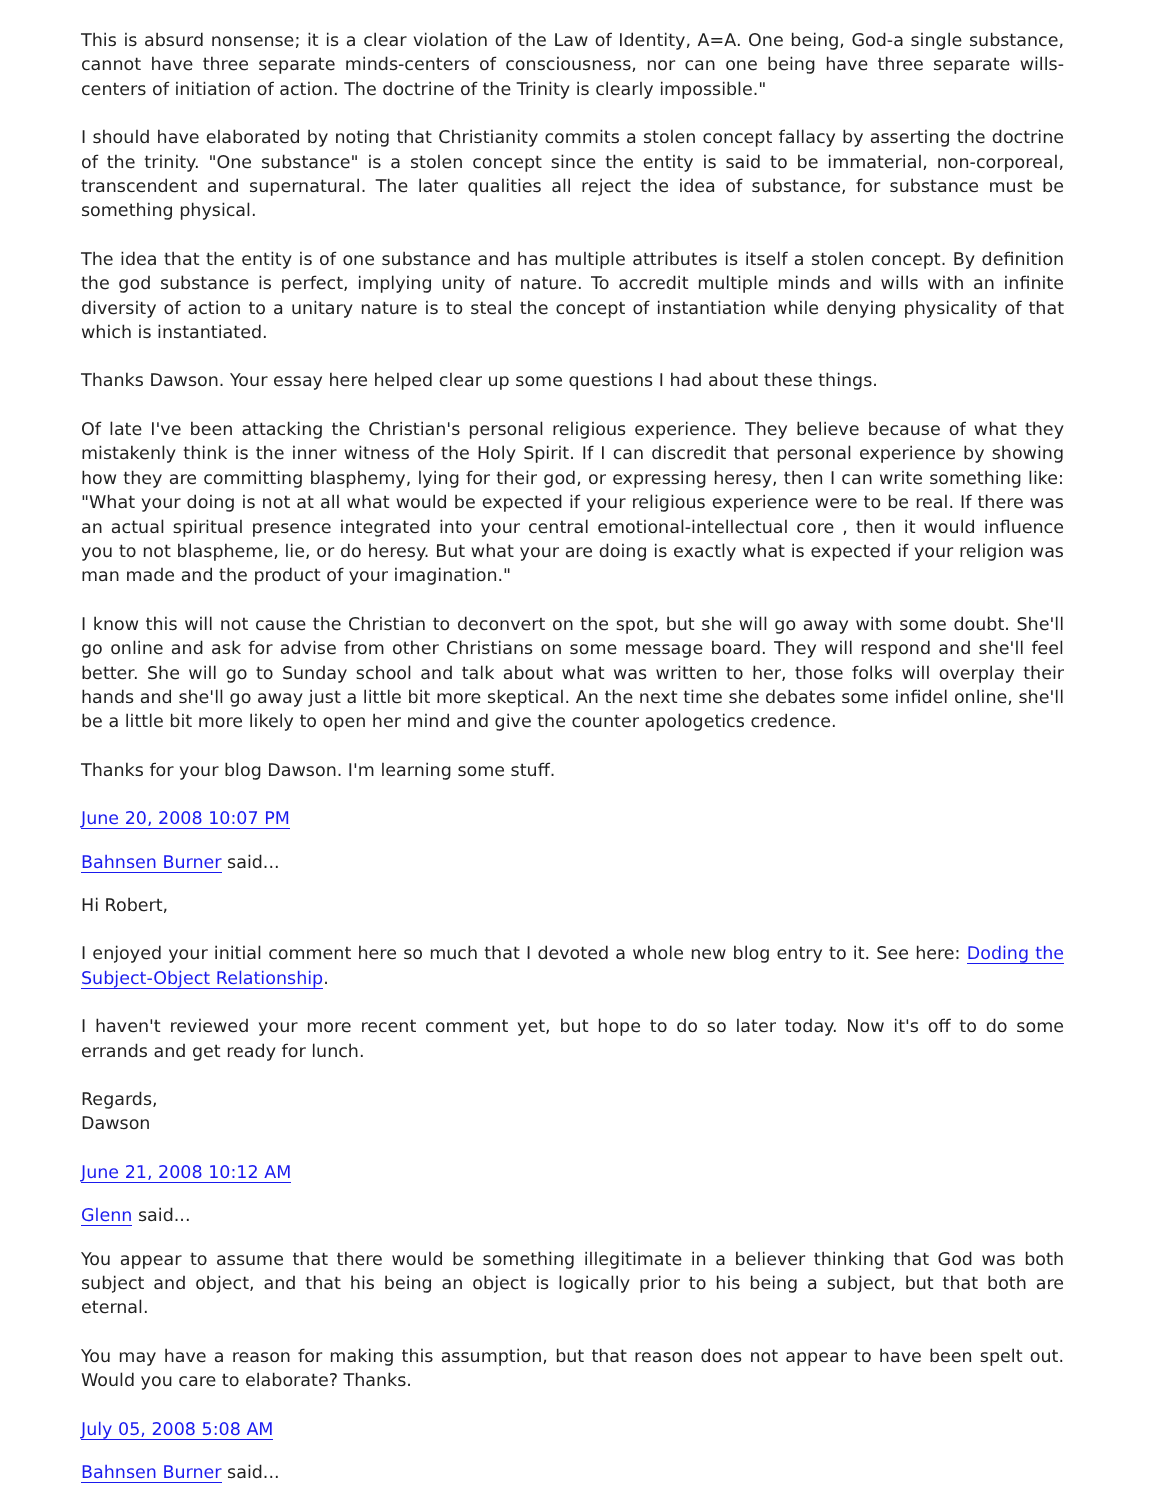This is absurd nonsense; it is a clear violation of the Law of Identity, A=A. One being, God-a single substance, cannot have three separate minds-centers of consciousness, nor can one being have three separate wills-centers of initiation of action. The doctrine of the Trinity is clearly impossible."
I should have elaborated by noting that Christianity commits a stolen concept fallacy by asserting the doctrine of the trinity. "One substance" is a stolen concept since the entity is said to be immaterial, non-corporeal, transcendent and supernatural. The later qualities all reject the idea of substance, for substance must be something physical.
The idea that the entity is of one substance and has multiple attributes is itself a stolen concept. By definition the god substance is perfect, implying unity of nature. To accredit multiple minds and wills with an infinite diversity of action to a unitary nature is to steal the concept of instantiation while denying physicality of that which is instantiated.
Thanks Dawson. Your essay here helped clear up some questions I had about these things.
Of late I've been attacking the Christian's personal religious experience. They believe because of what they mistakenly think is the inner witness of the Holy Spirit. If I can discredit that personal experience by showing how they are committing blasphemy, lying for their god, or expressing heresy, then I can write something like: "What your doing is not at all what would be expected if your religious experience were to be real. If there was an actual spiritual presence integrated into your central emotional-intellectual core , then it would influence you to not blaspheme, lie, or do heresy. But what your are doing is exactly what is expected if your religion was man made and the product of your imagination."
I know this will not cause the Christian to deconvert on the spot, but she will go away with some doubt. She'll go online and ask for advise from other Christians on some message board. They will respond and she'll feel better. She will go to Sunday school and talk about what was written to her, those folks will overplay their hands and she'll go away just a little bit more skeptical. An the next time she debates some infidel online, she'll be a little bit more likely to open her mind and give the counter apologetics credence.
Thanks for your blog Dawson. I'm learning some stuff.
June 20, 2008 10:07 PM
Bahnsen Burner said...
Hi Robert,
I enjoyed your initial comment here so much that I devoted a whole new blog entry to it. See here: Doding the Subject-Object Relationship.
I haven't reviewed your more recent comment yet, but hope to do so later today. Now it's off to do some errands and get ready for lunch.
Regards,
Dawson
June 21, 2008 10:12 AM
Glenn said...
You appear to assume that there would be something illegitimate in a believer thinking that God was both subject and object, and that his being an object is logically prior to his being a subject, but that both are eternal.
You may have a reason for making this assumption, but that reason does not appear to have been spelt out. Would you care to elaborate? Thanks.
July 05, 2008 5:08 AM
Bahnsen Burner said...